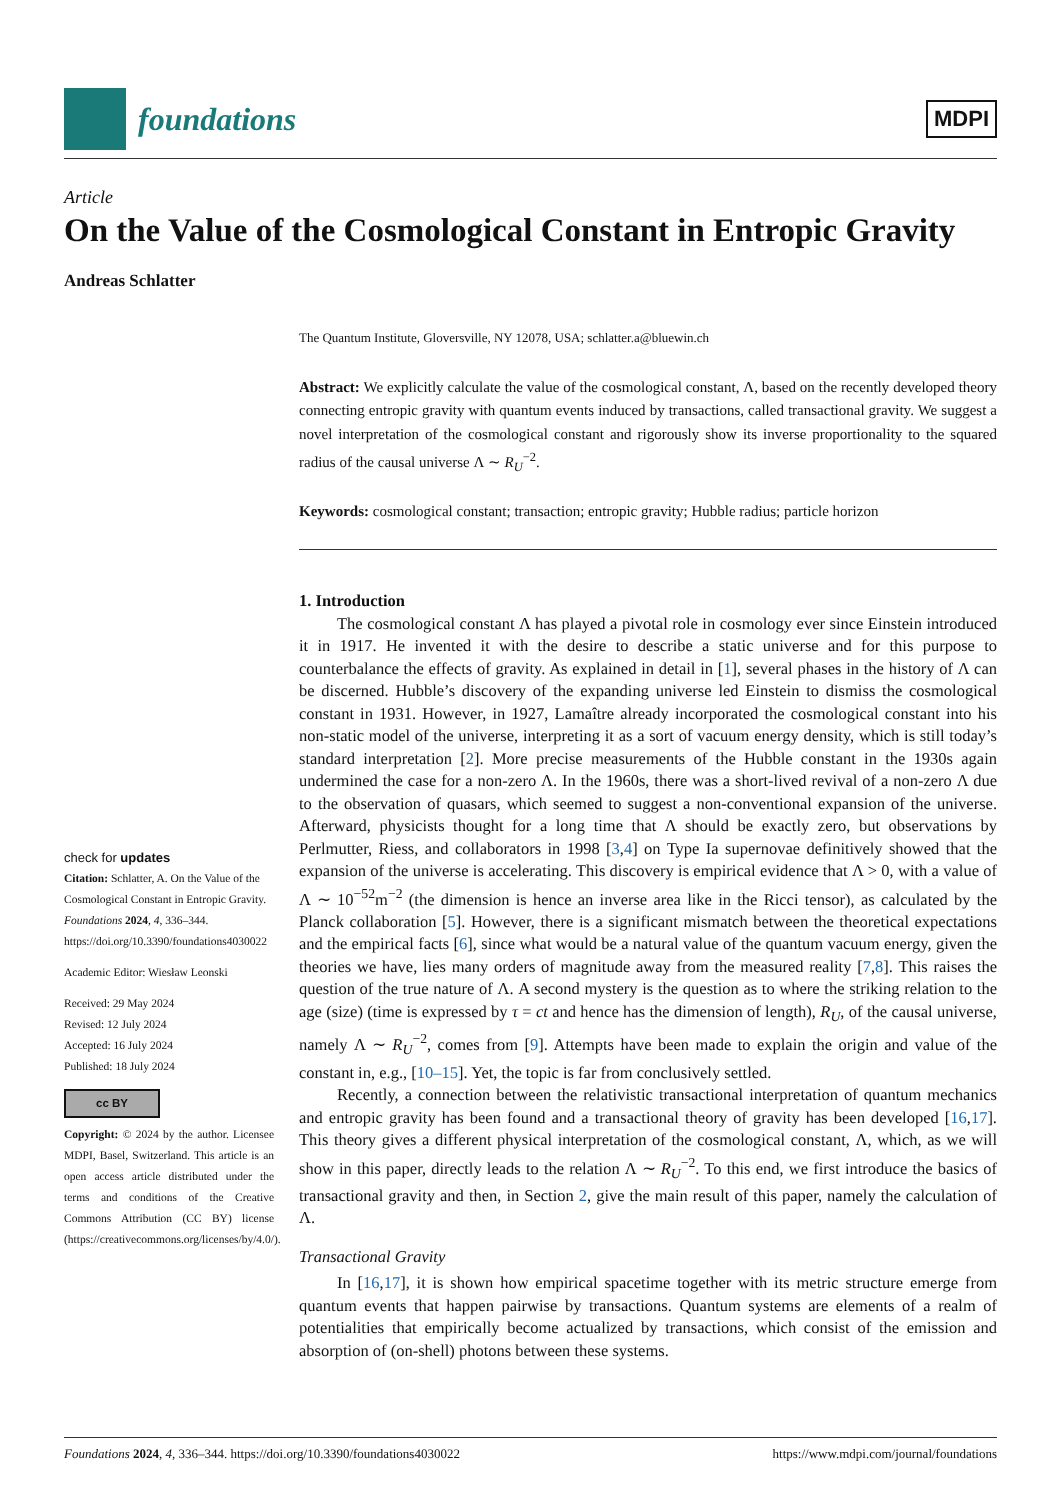foundations
MDPI
Article
On the Value of the Cosmological Constant in Entropic Gravity
Andreas Schlatter
check for updates
Citation: Schlatter, A. On the Value of the Cosmological Constant in Entropic Gravity. Foundations 2024, 4, 336–344. https://doi.org/10.3390/foundations4030022
Academic Editor: Wiesław Leonski
Received: 29 May 2024
Revised: 12 July 2024
Accepted: 16 July 2024
Published: 18 July 2024
cc BY
Copyright: © 2024 by the author. Licensee MDPI, Basel, Switzerland. This article is an open access article distributed under the terms and conditions of the Creative Commons Attribution (CC BY) license (https://creativecommons.org/licenses/by/4.0/).
The Quantum Institute, Gloversville, NY 12078, USA; schlatter.a@bluewin.ch
Abstract: We explicitly calculate the value of the cosmological constant, Λ, based on the recently developed theory connecting entropic gravity with quantum events induced by transactions, called transactional gravity. We suggest a novel interpretation of the cosmological constant and rigorously show its inverse proportionality to the squared radius of the causal universe Λ ∼ R<sub>U</sub><sup>−2</sup>.
Keywords: cosmological constant; transaction; entropic gravity; Hubble radius; particle horizon
1. Introduction
The cosmological constant Λ has played a pivotal role in cosmology ever since Einstein introduced it in 1917. He invented it with the desire to describe a static universe and for this purpose to counterbalance the effects of gravity. As explained in detail in [1], several phases in the history of Λ can be discerned. Hubble’s discovery of the expanding universe led Einstein to dismiss the cosmological constant in 1931. However, in 1927, Lamaître already incorporated the cosmological constant into his non-static model of the universe, interpreting it as a sort of vacuum energy density, which is still today’s standard interpretation [2]. More precise measurements of the Hubble constant in the 1930s again undermined the case for a non-zero Λ. In the 1960s, there was a short-lived revival of a non-zero Λ due to the observation of quasars, which seemed to suggest a non-conventional expansion of the universe. Afterward, physicists thought for a long time that Λ should be exactly zero, but observations by Perlmutter, Riess, and collaborators in 1998 [3,4] on Type Ia supernovae definitively showed that the expansion of the universe is accelerating. This discovery is empirical evidence that Λ > 0, with a value of Λ ∼ 10<sup>−52</sup>m<sup>−2</sup> (the dimension is hence an inverse area like in the Ricci tensor), as calculated by the Planck collaboration [5]. However, there is a significant mismatch between the theoretical expectations and the empirical facts [6], since what would be a natural value of the quantum vacuum energy, given the theories we have, lies many orders of magnitude away from the measured reality [7,8]. This raises the question of the true nature of Λ. A second mystery is the question as to where the striking relation to the age (size) (time is expressed by τ = ct and hence has the dimension of length), R<sub>U</sub>, of the causal universe, namely Λ ∼ R<sub>U</sub><sup>−2</sup>, comes from [9]. Attempts have been made to explain the origin and value of the constant in, e.g., [10–15]. Yet, the topic is far from conclusively settled.
Recently, a connection between the relativistic transactional interpretation of quantum mechanics and entropic gravity has been found and a transactional theory of gravity has been developed [16,17]. This theory gives a different physical interpretation of the cosmological constant, Λ, which, as we will show in this paper, directly leads to the relation Λ ∼ R<sub>U</sub><sup>−2</sup>. To this end, we first introduce the basics of transactional gravity and then, in Section 2, give the main result of this paper, namely the calculation of Λ.
Transactional Gravity
In [16,17], it is shown how empirical spacetime together with its metric structure emerge from quantum events that happen pairwise by transactions. Quantum systems are elements of a realm of potentialities that empirically become actualized by transactions, which consist of the emission and absorption of (on-shell) photons between these systems.
Foundations 2024, 4, 336–344. https://doi.org/10.3390/foundations4030022 https://www.mdpi.com/journal/foundations